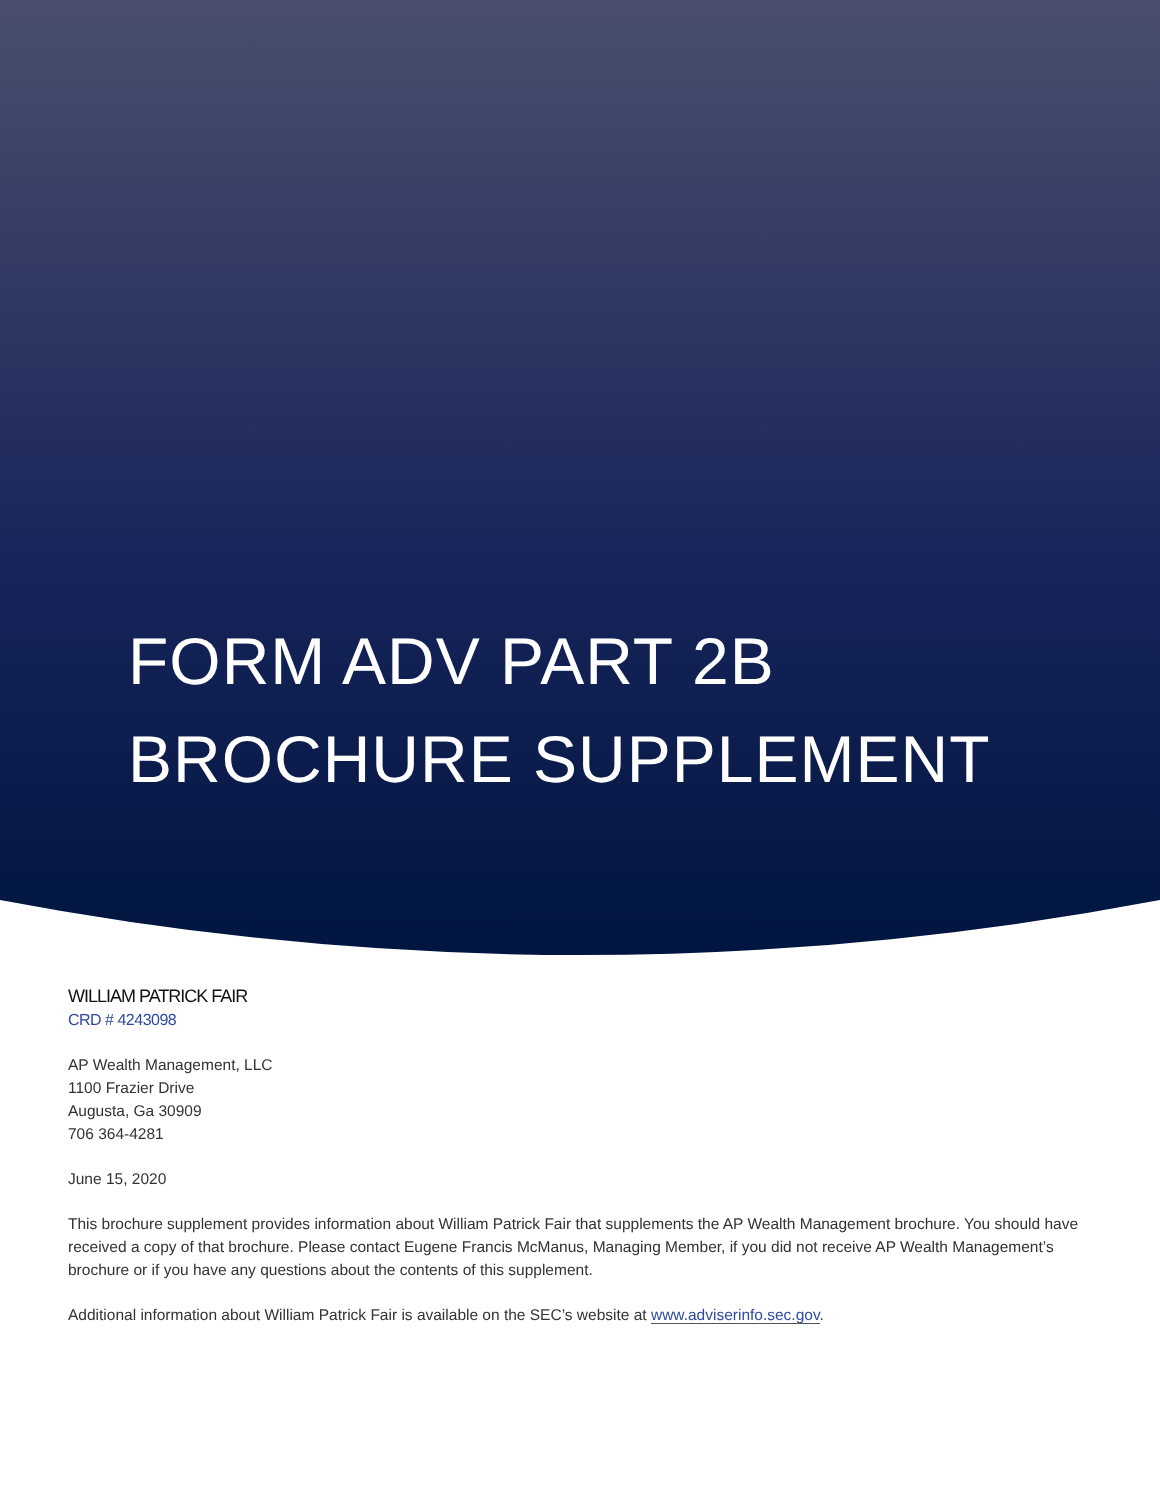FORM ADV PART 2B
BROCHURE SUPPLEMENT
WILLIAM PATRICK FAIR
CRD # 4243098
AP Wealth Management, LLC
1100 Frazier Drive
Augusta, Ga 30909
706 364-4281
June 15, 2020
This brochure supplement provides information about William Patrick Fair that supplements the AP Wealth Management brochure. You should have received a copy of that brochure. Please contact Eugene Francis McManus, Managing Member, if you did not receive AP Wealth Management’s brochure or if you have any questions about the contents of this supplement.
Additional information about William Patrick Fair is available on the SEC’s website at www.adviserinfo.sec.gov.